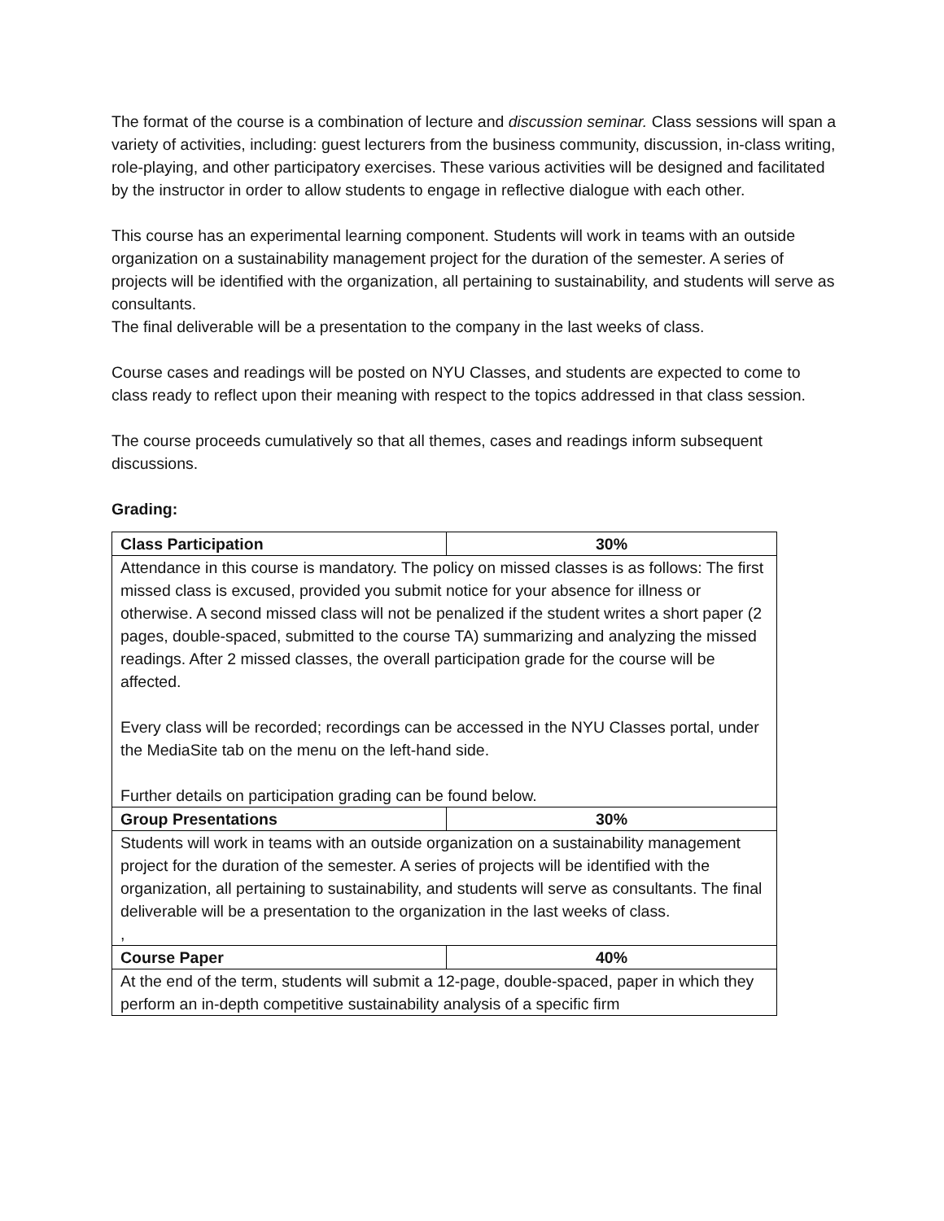The format of the course is a combination of lecture and discussion seminar. Class sessions will span a variety of activities, including: guest lecturers from the business community, discussion, in-class writing, role-playing, and other participatory exercises. These various activities will be designed and facilitated by the instructor in order to allow students to engage in reflective dialogue with each other.
This course has an experimental learning component. Students will work in teams with an outside organization on a sustainability management project for the duration of the semester. A series of projects will be identified with the organization, all pertaining to sustainability, and students will serve as consultants.
The final deliverable will be a presentation to the company in the last weeks of class.
Course cases and readings will be posted on NYU Classes, and students are expected to come to class ready to reflect upon their meaning with respect to the topics addressed in that class session.
The course proceeds cumulatively so that all themes, cases and readings inform subsequent discussions.
Grading:
| Class Participation | 30% |
| Attendance in this course is mandatory. The policy on missed classes is as follows: The first missed class is excused, provided you submit notice for your absence for illness or otherwise. A second missed class will not be penalized if the student writes a short paper (2 pages, double-spaced, submitted to the course TA) summarizing and analyzing the missed readings. After 2 missed classes, the overall participation grade for the course will be affected. Every class will be recorded; recordings can be accessed in the NYU Classes portal, under the MediaSite tab on the menu on the left-hand side. Further details on participation grading can be found below. | |
| Group Presentations | 30% |
| Students will work in teams with an outside organization on a sustainability management project for the duration of the semester. A series of projects will be identified with the organization, all pertaining to sustainability, and students will serve as consultants. The final deliverable will be a presentation to the organization in the last weeks of class. , | |
| Course Paper | 40% |
| At the end of the term, students will submit a 12-page, double-spaced, paper in which they perform an in-depth competitive sustainability analysis of a specific firm | |